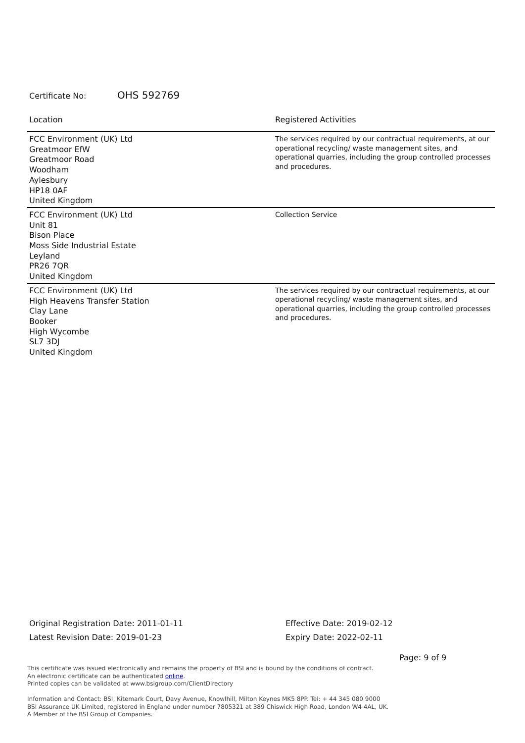Certificate No: OHS 592769
| Location | Registered Activities |
| --- | --- |
| FCC Environment (UK) Ltd Greatmoor EfW Greatmoor Road Woodham Aylesbury HP18 0AF United Kingdom | The services required by our contractual requirements, at our operational recycling/ waste management sites, and operational quarries, including the group controlled processes and procedures. |
| FCC Environment (UK) Ltd Unit 81 Bison Place Moss Side Industrial Estate Leyland PR26 7QR United Kingdom | Collection Service |
| FCC Environment (UK) Ltd High Heavens Transfer Station Clay Lane Booker High Wycombe SL7 3DJ United Kingdom | The services required by our contractual requirements, at our operational recycling/ waste management sites, and operational quarries, including the group controlled processes and procedures. |
Original Registration Date: 2011-01-11
Latest Revision Date: 2019-01-23
Effective Date: 2019-02-12
Expiry Date: 2022-02-11
Page: 9 of 9
This certificate was issued electronically and remains the property of BSI and is bound by the conditions of contract.
An electronic certificate can be authenticated online.
Printed copies can be validated at www.bsigroup.com/ClientDirectory
Information and Contact: BSI, Kitemark Court, Davy Avenue, Knowlhill, Milton Keynes MK5 8PP. Tel: + 44 345 080 9000
BSI Assurance UK Limited, registered in England under number 7805321 at 389 Chiswick High Road, London W4 4AL, UK.
A Member of the BSI Group of Companies.